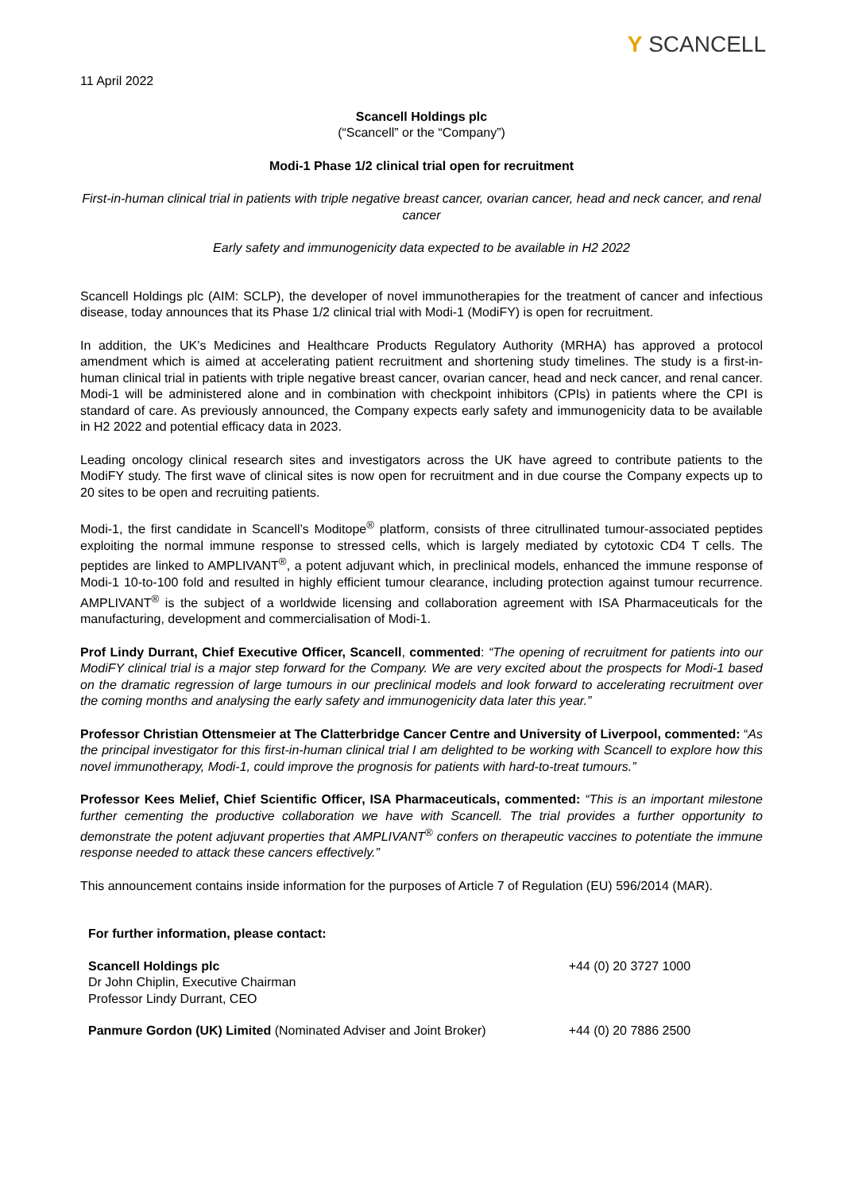Y SCANCELL
11 April 2022
Scancell Holdings plc
(“Scancell” or the “Company”)
Modi-1 Phase 1/2 clinical trial open for recruitment
First-in-human clinical trial in patients with triple negative breast cancer, ovarian cancer, head and neck cancer, and renal cancer
Early safety and immunogenicity data expected to be available in H2 2022
Scancell Holdings plc (AIM: SCLP), the developer of novel immunotherapies for the treatment of cancer and infectious disease, today announces that its Phase 1/2 clinical trial with Modi-1 (ModiFY) is open for recruitment.
In addition, the UK’s Medicines and Healthcare Products Regulatory Authority (MRHA) has approved a protocol amendment which is aimed at accelerating patient recruitment and shortening study timelines. The study is a first-in-human clinical trial in patients with triple negative breast cancer, ovarian cancer, head and neck cancer, and renal cancer. Modi-1 will be administered alone and in combination with checkpoint inhibitors (CPIs) in patients where the CPI is standard of care. As previously announced, the Company expects early safety and immunogenicity data to be available in H2 2022 and potential efficacy data in 2023.
Leading oncology clinical research sites and investigators across the UK have agreed to contribute patients to the ModiFY study. The first wave of clinical sites is now open for recruitment and in due course the Company expects up to 20 sites to be open and recruiting patients.
Modi-1, the first candidate in Scancell’s Moditope<sup>®</sup> platform, consists of three citrullinated tumour-associated peptides exploiting the normal immune response to stressed cells, which is largely mediated by cytotoxic CD4 T cells. The peptides are linked to AMPLIVANT<sup>®</sup>, a potent adjuvant which, in preclinical models, enhanced the immune response of Modi-1 10-to-100 fold and resulted in highly efficient tumour clearance, including protection against tumour recurrence. AMPLIVANT<sup>®</sup> is the subject of a worldwide licensing and collaboration agreement with ISA Pharmaceuticals for the manufacturing, development and commercialisation of Modi-1.
Prof Lindy Durrant, Chief Executive Officer, Scancell, commented: “The opening of recruitment for patients into our ModiFY clinical trial is a major step forward for the Company. We are very excited about the prospects for Modi-1 based on the dramatic regression of large tumours in our preclinical models and look forward to accelerating recruitment over the coming months and analysing the early safety and immunogenicity data later this year.”
Professor Christian Ottensmeier at The Clatterbridge Cancer Centre and University of Liverpool, commented: “As the principal investigator for this first-in-human clinical trial I am delighted to be working with Scancell to explore how this novel immunotherapy, Modi-1, could improve the prognosis for patients with hard-to-treat tumours.”
Professor Kees Melief, Chief Scientific Officer, ISA Pharmaceuticals, commented: “This is an important milestone further cementing the productive collaboration we have with Scancell. The trial provides a further opportunity to demonstrate the potent adjuvant properties that AMPLIVANT<sup>®</sup> confers on therapeutic vaccines to potentiate the immune response needed to attack these cancers effectively.”
This announcement contains inside information for the purposes of Article 7 of Regulation (EU) 596/2014 (MAR).
| For further information, please contact: | |
| Scancell Holdings plc Dr John Chiplin, Executive Chairman Professor Lindy Durrant, CEO | +44 (0) 20 3727 1000 |
| Panmure Gordon (UK) Limited (Nominated Adviser and Joint Broker) | +44 (0) 20 7886 2500 |